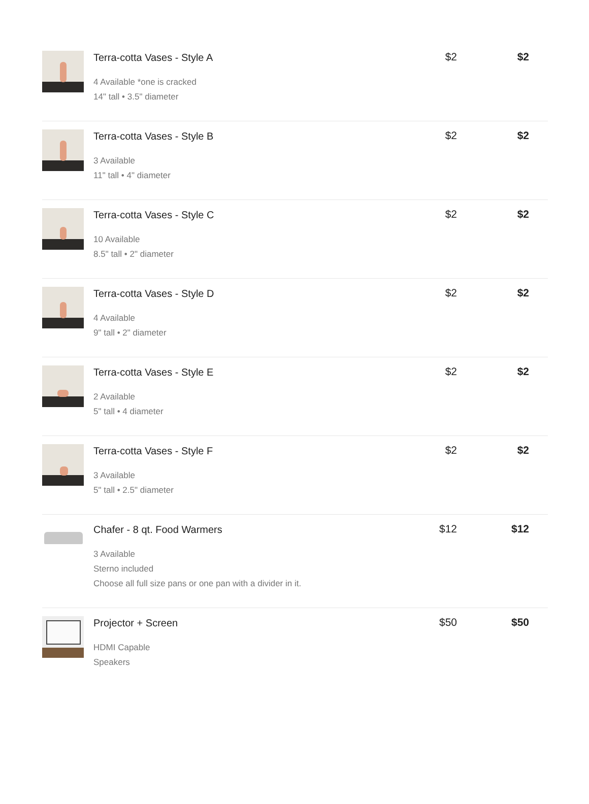| | Terra-cotta Vases - Style A 4 Available *one is cracked 14" tall • 3.5" diameter | $2 | $2 |
| | Terra-cotta Vases - Style B 3 Available 11" tall • 4" diameter | $2 | $2 |
| | Terra-cotta Vases - Style C 10 Available 8.5" tall • 2" diameter | $2 | $2 |
| | Terra-cotta Vases - Style D 4 Available 9" tall • 2" diameter | $2 | $2 |
| | Terra-cotta Vases - Style E 2 Available 5" tall • 4 diameter | $2 | $2 |
| | Terra-cotta Vases - Style F 3 Available 5" tall • 2.5" diameter | $2 | $2 |
| | Chafer - 8 qt. Food Warmers 3 Available Sterno included Choose all full size pans or one pan with a divider in it. | $12 | $12 |
| | Projector + Screen HDMI Capable Speakers | $50 | $50 |